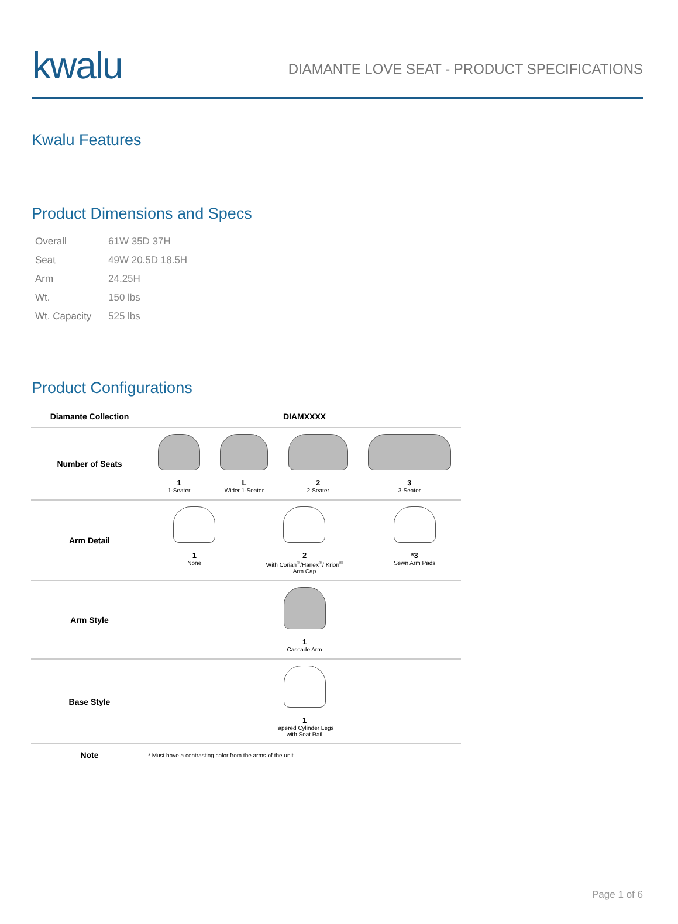kwalu
DIAMANTE LOVE SEAT - PRODUCT SPECIFICATIONS
Kwalu Features
Product Dimensions and Specs
| Overall | 61W 35D 37H |
| Seat | 49W 20.5D 18.5H |
| Arm | 24.25H |
| Wt. | 150 lbs |
| Wt. Capacity | 525 lbs |
Product Configurations
| Diamante Collection | DIAMXXXX |
| Number of Seats | 1 1-Seater L Wider 1-Seater 2 2-Seater 3 3-Seater |
| Arm Detail | 1 None 2 With Corian<sup>®</sup>/Hanex<sup>®</sup>/ Krion<sup>®</sup> Arm Cap *3 Sewn Arm Pads |
| Arm Style | 1 Cascade Arm |
| Base Style | 1 Tapered Cylinder Legs with Seat Rail |
| Note | * Must have a contrasting color from the arms of the unit. |
Page 1 of 6